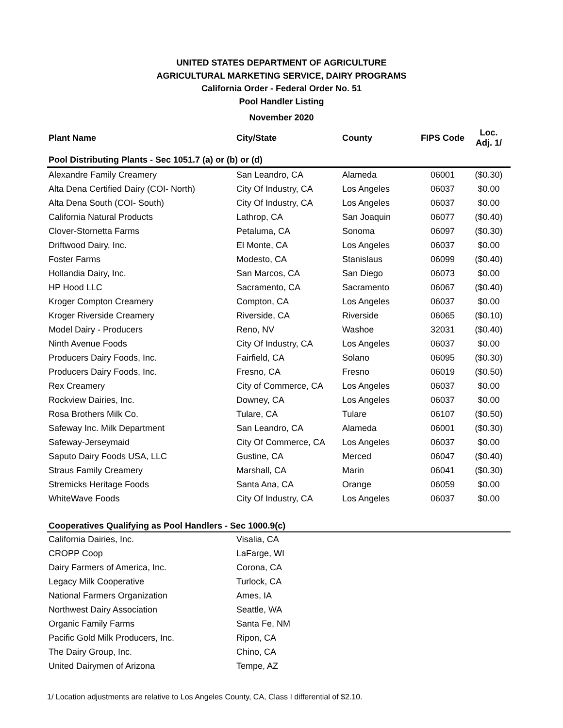UNITED STATES DEPARTMENT OF AGRICULTURE
AGRICULTURAL MARKETING SERVICE, DAIRY PROGRAMS
California Order - Federal Order No. 51
Pool Handler Listing
November 2020
| Plant Name | City/State | County | FIPS Code | Loc. Adj. 1/ |
| --- | --- | --- | --- | --- |
| Pool Distributing Plants - Sec 1051.7 (a) or (b) or (d) | | | | |
| Alexandre Family Creamery | San Leandro, CA | Alameda | 06001 | ($0.30) |
| Alta Dena Certified Dairy (COI- North) | City Of Industry, CA | Los Angeles | 06037 | $0.00 |
| Alta Dena South (COI- South) | City Of Industry, CA | Los Angeles | 06037 | $0.00 |
| California Natural Products | Lathrop, CA | San Joaquin | 06077 | ($0.40) |
| Clover-Stornetta Farms | Petaluma, CA | Sonoma | 06097 | ($0.30) |
| Driftwood Dairy, Inc. | El Monte, CA | Los Angeles | 06037 | $0.00 |
| Foster Farms | Modesto, CA | Stanislaus | 06099 | ($0.40) |
| Hollandia Dairy, Inc. | San Marcos, CA | San Diego | 06073 | $0.00 |
| HP Hood LLC | Sacramento, CA | Sacramento | 06067 | ($0.40) |
| Kroger Compton Creamery | Compton, CA | Los Angeles | 06037 | $0.00 |
| Kroger Riverside Creamery | Riverside, CA | Riverside | 06065 | ($0.10) |
| Model Dairy - Producers | Reno, NV | Washoe | 32031 | ($0.40) |
| Ninth Avenue Foods | City Of Industry, CA | Los Angeles | 06037 | $0.00 |
| Producers Dairy Foods, Inc. | Fairfield, CA | Solano | 06095 | ($0.30) |
| Producers Dairy Foods, Inc. | Fresno, CA | Fresno | 06019 | ($0.50) |
| Rex Creamery | City of Commerce, CA | Los Angeles | 06037 | $0.00 |
| Rockview Dairies, Inc. | Downey, CA | Los Angeles | 06037 | $0.00 |
| Rosa Brothers Milk Co. | Tulare, CA | Tulare | 06107 | ($0.50) |
| Safeway Inc. Milk Department | San Leandro, CA | Alameda | 06001 | ($0.30) |
| Safeway-Jerseymaid | City Of Commerce, CA | Los Angeles | 06037 | $0.00 |
| Saputo Dairy Foods USA, LLC | Gustine, CA | Merced | 06047 | ($0.40) |
| Straus Family Creamery | Marshall, CA | Marin | 06041 | ($0.30) |
| Stremicks Heritage Foods | Santa Ana, CA | Orange | 06059 | $0.00 |
| WhiteWave Foods | City Of Industry, CA | Los Angeles | 06037 | $0.00 |
| Cooperatives Qualifying as Pool Handlers - Sec 1000.9(c) | | | | |
| California Dairies, Inc. | Visalia, CA | | | |
| CROPP Coop | LaFarge, WI | | | |
| Dairy Farmers of America, Inc. | Corona, CA | | | |
| Legacy Milk Cooperative | Turlock, CA | | | |
| National Farmers Organization | Ames, IA | | | |
| Northwest Dairy Association | Seattle, WA | | | |
| Organic Family Farms | Santa Fe, NM | | | |
| Pacific Gold Milk Producers, Inc. | Ripon, CA | | | |
| The Dairy Group, Inc. | Chino, CA | | | |
| United Dairymen of Arizona | Tempe, AZ | | | |
1/ Location adjustments are relative to Los Angeles County, CA, Class I differential of $2.10.